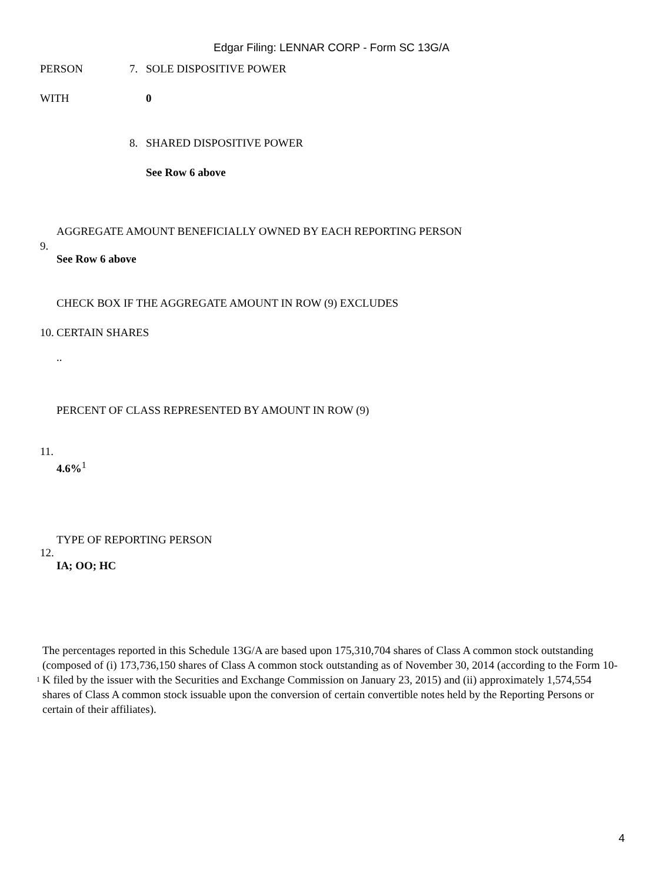Edgar Filing: LENNAR CORP - Form SC 13G/A
| PERSON | 7. | SOLE DISPOSITIVE POWER |
| WITH | | 0 |
| | 8. | SHARED DISPOSITIVE POWER |
| | | See Row 6 above |
| | AGGREGATE AMOUNT BENEFICIALLY OWNED BY EACH REPORTING PERSON |
| 9. | |
| | See Row 6 above |
| | CHECK BOX IF THE AGGREGATE AMOUNT IN ROW (9) EXCLUDES |
| 10. | CERTAIN SHARES |
| | .. |
| | PERCENT OF CLASS REPRESENTED BY AMOUNT IN ROW (9) |
| 11. | |
| | 4.6%<sup>1</sup> |
| | TYPE OF REPORTING PERSON |
| 12. | |
| | IA; OO; HC |
<sup>1</sup>
The percentages reported in this Schedule 13G/A are based upon 175,310,704 shares of Class A common stock outstanding (composed of (i) 173,736,150 shares of Class A common stock outstanding as of November 30, 2014 (according to the Form 10-K filed by the issuer with the Securities and Exchange Commission on January 23, 2015) and (ii) approximately 1,574,554 shares of Class A common stock issuable upon the conversion of certain convertible notes held by the Reporting Persons or certain of their affiliates).
4